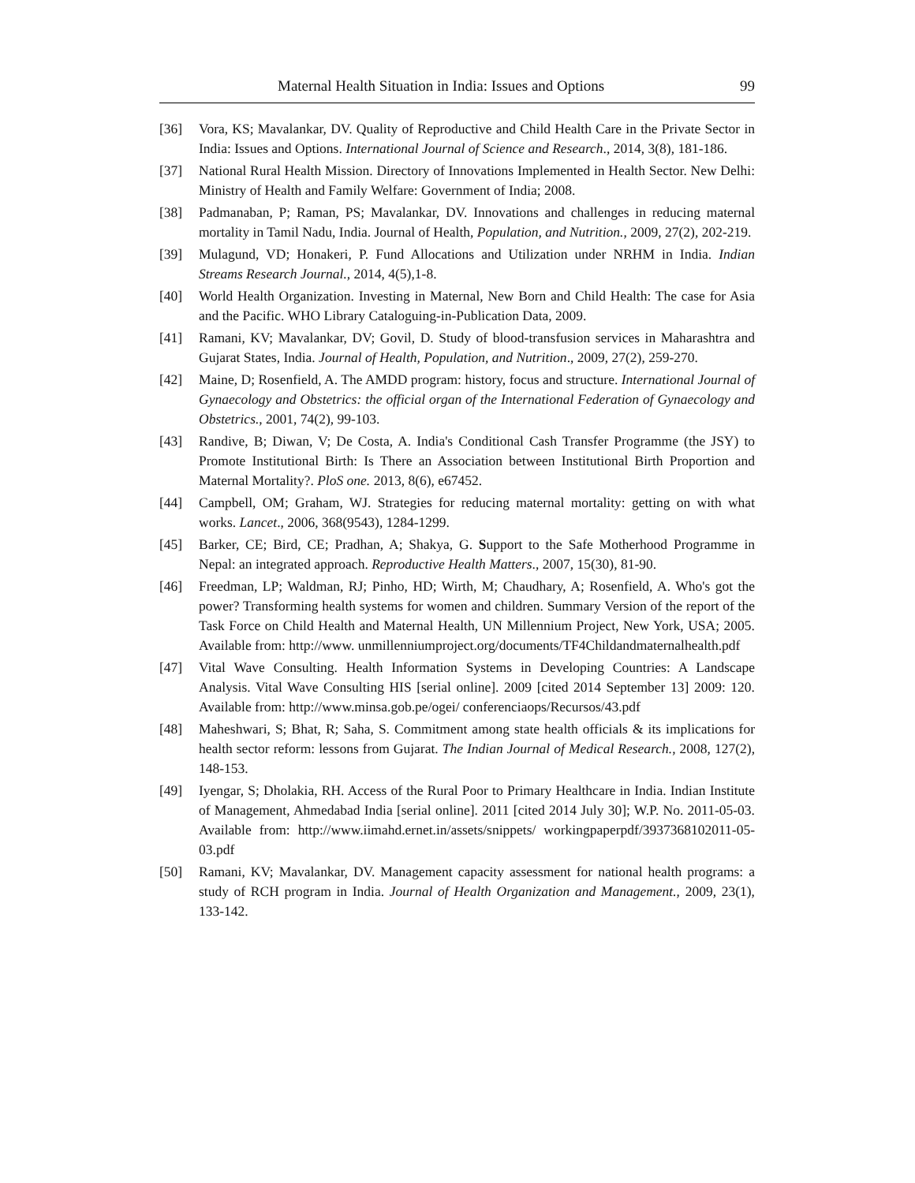Maternal Health Situation in India: Issues and Options 99
[36] Vora, KS; Mavalankar, DV. Quality of Reproductive and Child Health Care in the Private Sector in India: Issues and Options. International Journal of Science and Research., 2014, 3(8), 181-186.
[37] National Rural Health Mission. Directory of Innovations Implemented in Health Sector. New Delhi: Ministry of Health and Family Welfare: Government of India; 2008.
[38] Padmanaban, P; Raman, PS; Mavalankar, DV. Innovations and challenges in reducing maternal mortality in Tamil Nadu, India. Journal of Health, Population, and Nutrition., 2009, 27(2), 202-219.
[39] Mulagund, VD; Honakeri, P. Fund Allocations and Utilization under NRHM in India. Indian Streams Research Journal., 2014, 4(5),1-8.
[40] World Health Organization. Investing in Maternal, New Born and Child Health: The case for Asia and the Pacific. WHO Library Cataloguing-in-Publication Data, 2009.
[41] Ramani, KV; Mavalankar, DV; Govil, D. Study of blood-transfusion services in Maharashtra and Gujarat States, India. Journal of Health, Population, and Nutrition., 2009, 27(2), 259-270.
[42] Maine, D; Rosenfield, A. The AMDD program: history, focus and structure. International Journal of Gynaecology and Obstetrics: the official organ of the International Federation of Gynaecology and Obstetrics., 2001, 74(2), 99-103.
[43] Randive, B; Diwan, V; De Costa, A. India's Conditional Cash Transfer Programme (the JSY) to Promote Institutional Birth: Is There an Association between Institutional Birth Proportion and Maternal Mortality?. PloS one. 2013, 8(6), e67452.
[44] Campbell, OM; Graham, WJ. Strategies for reducing maternal mortality: getting on with what works. Lancet., 2006, 368(9543), 1284-1299.
[45] Barker, CE; Bird, CE; Pradhan, A; Shakya, G. Support to the Safe Motherhood Programme in Nepal: an integrated approach. Reproductive Health Matters., 2007, 15(30), 81-90.
[46] Freedman, LP; Waldman, RJ; Pinho, HD; Wirth, M; Chaudhary, A; Rosenfield, A. Who's got the power? Transforming health systems for women and children. Summary Version of the report of the Task Force on Child Health and Maternal Health, UN Millennium Project, New York, USA; 2005. Available from: http://www. unmillenniumproject.org/documents/TF4Childandmaternalhealth.pdf
[47] Vital Wave Consulting. Health Information Systems in Developing Countries: A Landscape Analysis. Vital Wave Consulting HIS [serial online]. 2009 [cited 2014 September 13] 2009: 120. Available from: http://www.minsa.gob.pe/ogei/ conferenciaops/Recursos/43.pdf
[48] Maheshwari, S; Bhat, R; Saha, S. Commitment among state health officials & its implications for health sector reform: lessons from Gujarat. The Indian Journal of Medical Research., 2008, 127(2), 148-153.
[49] Iyengar, S; Dholakia, RH. Access of the Rural Poor to Primary Healthcare in India. Indian Institute of Management, Ahmedabad India [serial online]. 2011 [cited 2014 July 30]; W.P. No. 2011-05-03. Available from: http://www.iimahd.ernet.in/assets/snippets/ workingpaperpdf/3937368102011-05-03.pdf
[50] Ramani, KV; Mavalankar, DV. Management capacity assessment for national health programs: a study of RCH program in India. Journal of Health Organization and Management., 2009, 23(1), 133-142.